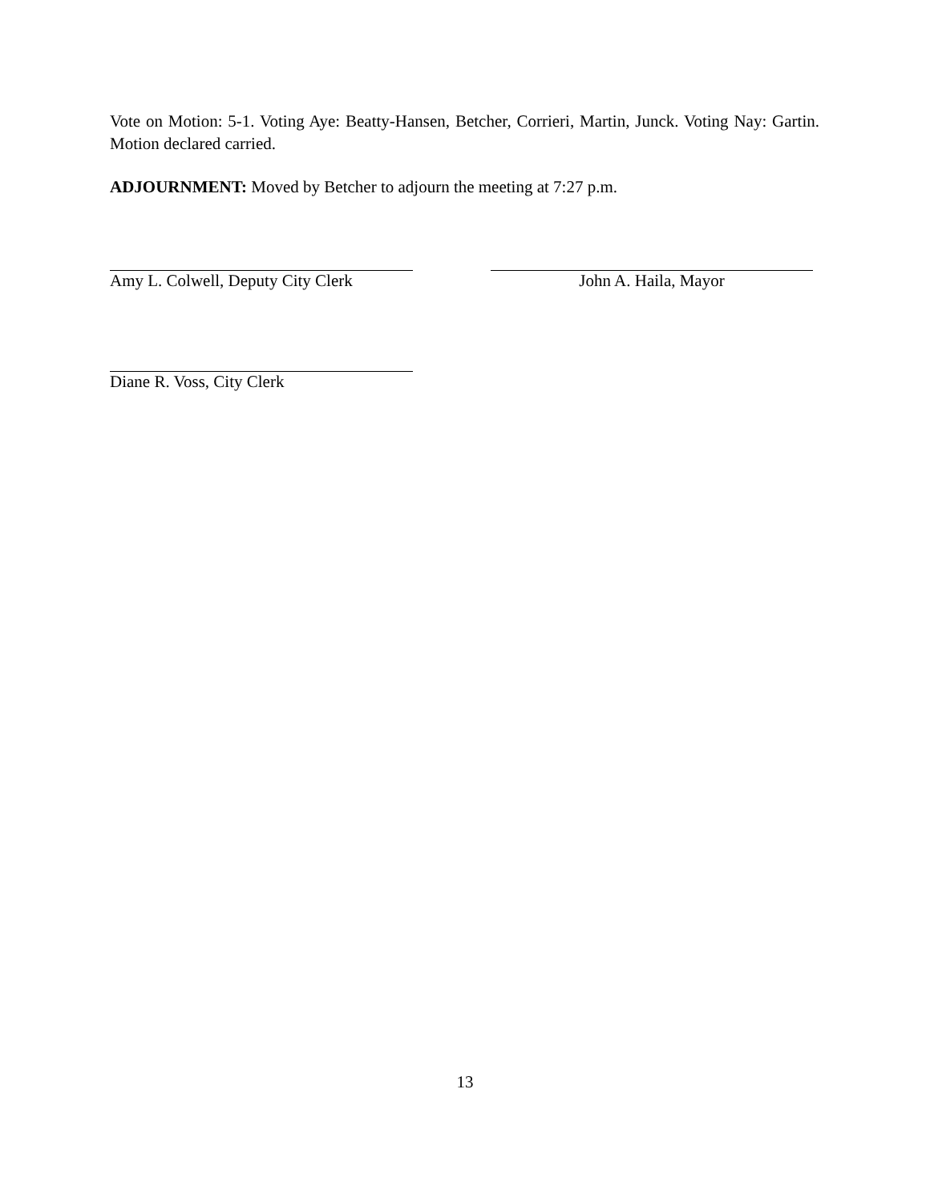Vote on Motion: 5-1. Voting Aye: Beatty-Hansen, Betcher, Corrieri, Martin, Junck. Voting Nay: Gartin. Motion declared carried.
ADJOURNMENT: Moved by Betcher to adjourn the meeting at 7:27 p.m.
Amy L. Colwell, Deputy City Clerk
John A. Haila, Mayor
Diane R. Voss, City Clerk
13